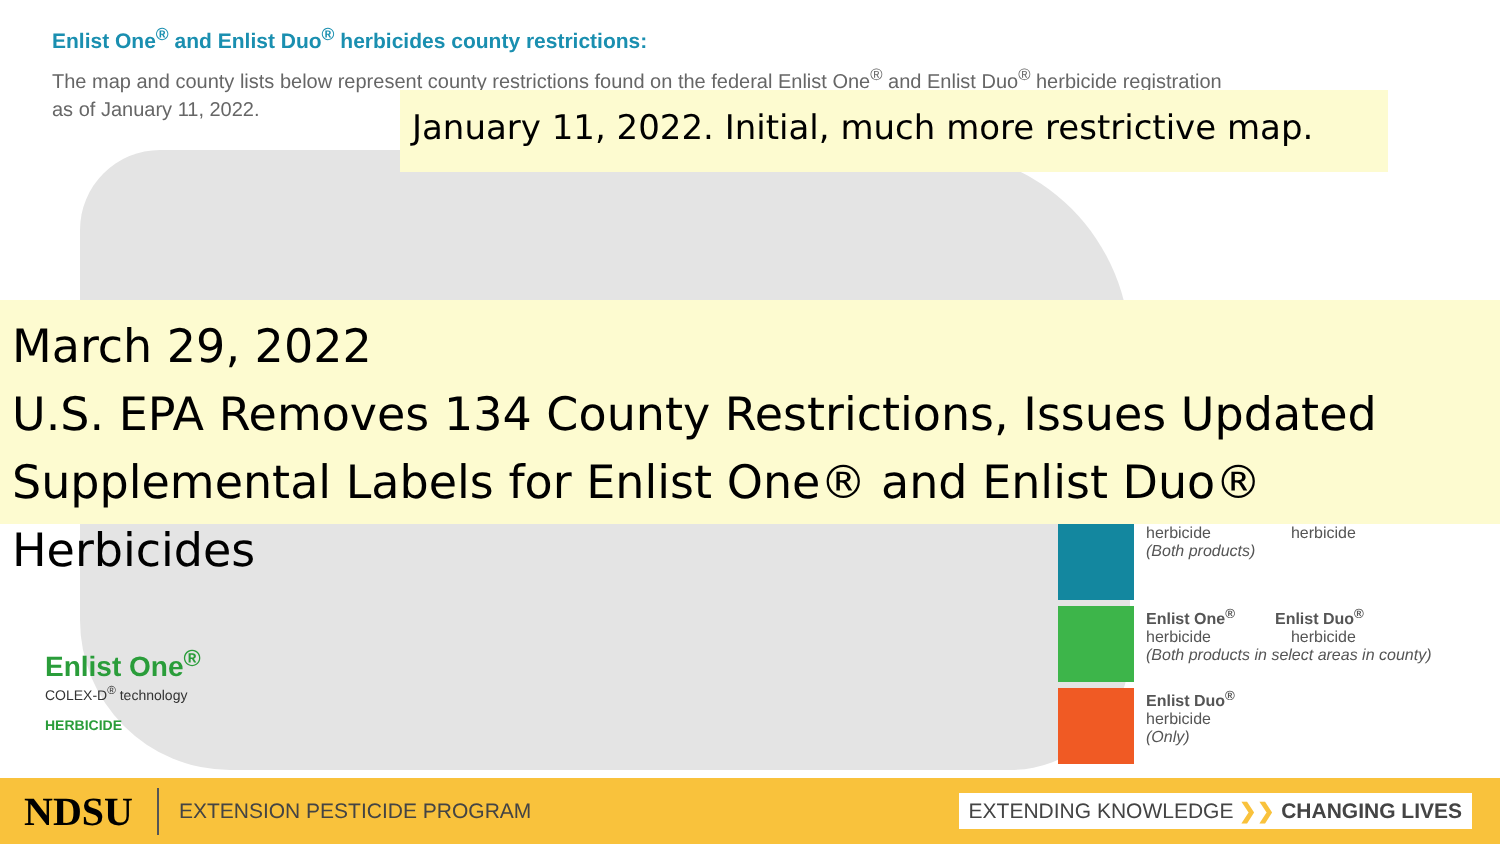Enlist One<sup>®</sup> and Enlist Duo<sup>®</sup> herbicides county restrictions:
The map and county lists below represent county restrictions found on the federal Enlist One<sup>®</sup> and Enlist Duo<sup>®</sup> herbicide registration
as of January 11, 2022.
January 11, 2022. Initial, much more restrictive map.
March 29, 2022
U.S. EPA Removes 134 County Restrictions, Issues Updated
Supplemental Labels for Enlist One® and Enlist Duo® Herbicides
herbicide herbicide
(Both products)
Enlist One<sup>®</sup> Enlist Duo<sup>®</sup>
herbicide herbicide
(Both products in select areas in county)
Enlist Duo<sup>®</sup>
herbicide
(Only)
Enlist One<sup>®</sup>
COLEX-D<sup>®</sup> technology
HERBICIDE
NDSU
EXTENSION PESTICIDE PROGRAM
EXTENDING KNOWLEDGE ❯❯ CHANGING LIVES